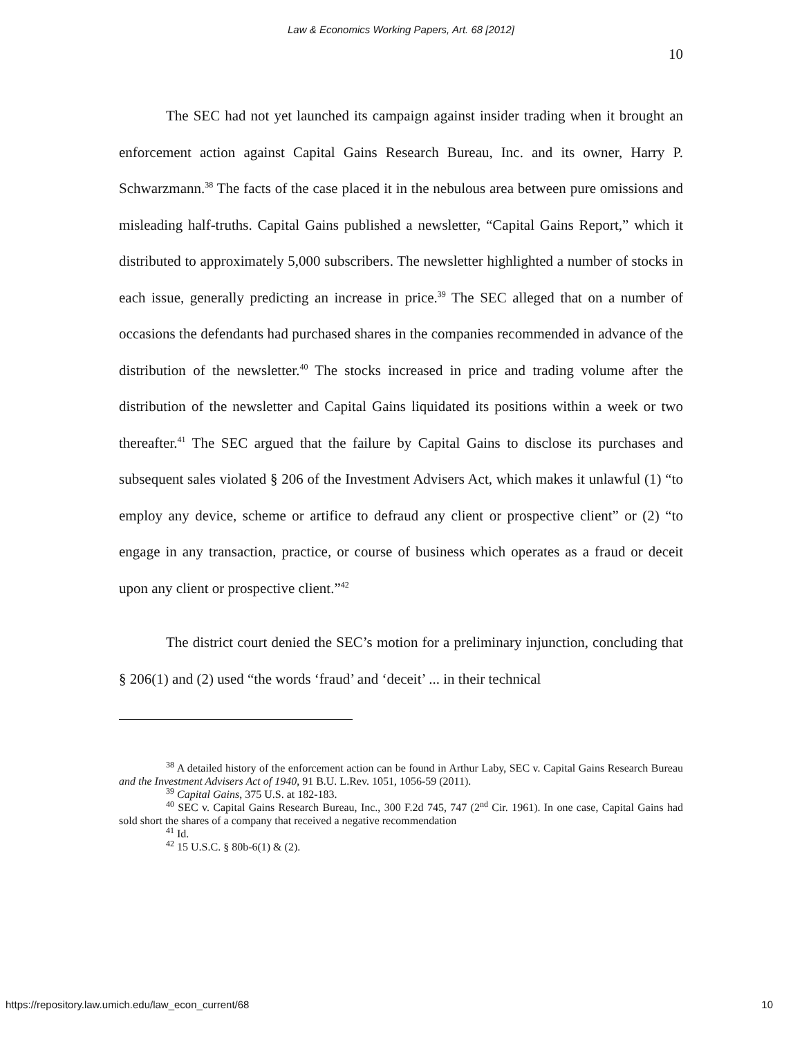Law & Economics Working Papers, Art. 68 [2012]
10
The SEC had not yet launched its campaign against insider trading when it brought an enforcement action against Capital Gains Research Bureau, Inc. and its owner, Harry P. Schwarzmann.<sup>38</sup> The facts of the case placed it in the nebulous area between pure omissions and misleading half-truths. Capital Gains published a newsletter, “Capital Gains Report,” which it distributed to approximately 5,000 subscribers. The newsletter highlighted a number of stocks in each issue, generally predicting an increase in price.<sup>39</sup> The SEC alleged that on a number of occasions the defendants had purchased shares in the companies recommended in advance of the distribution of the newsletter.<sup>40</sup> The stocks increased in price and trading volume after the distribution of the newsletter and Capital Gains liquidated its positions within a week or two thereafter.<sup>41</sup> The SEC argued that the failure by Capital Gains to disclose its purchases and subsequent sales violated § 206 of the Investment Advisers Act, which makes it unlawful (1) “to employ any device, scheme or artifice to defraud any client or prospective client” or (2) “to engage in any transaction, practice, or course of business which operates as a fraud or deceit upon any client or prospective client.”<sup>42</sup>
The district court denied the SEC’s motion for a preliminary injunction, concluding that § 206(1) and (2) used “the words ‘fraud’ and ‘deceit’ ... in their technical
<sup>38</sup> A detailed history of the enforcement action can be found in Arthur Laby, SEC v. Capital Gains Research Bureau and the Investment Advisers Act of 1940, 91 B.U. L.Rev. 1051, 1056-59 (2011).
<sup>39</sup> Capital Gains, 375 U.S. at 182-183.
<sup>40</sup> SEC v. Capital Gains Research Bureau, Inc., 300 F.2d 745, 747 (2<sup>nd</sup> Cir. 1961). In one case, Capital Gains had sold short the shares of a company that received a negative recommendation
<sup>41</sup> Id.
<sup>42</sup> 15 U.S.C. § 80b-6(1) & (2).
https://repository.law.umich.edu/law_econ_current/68 10